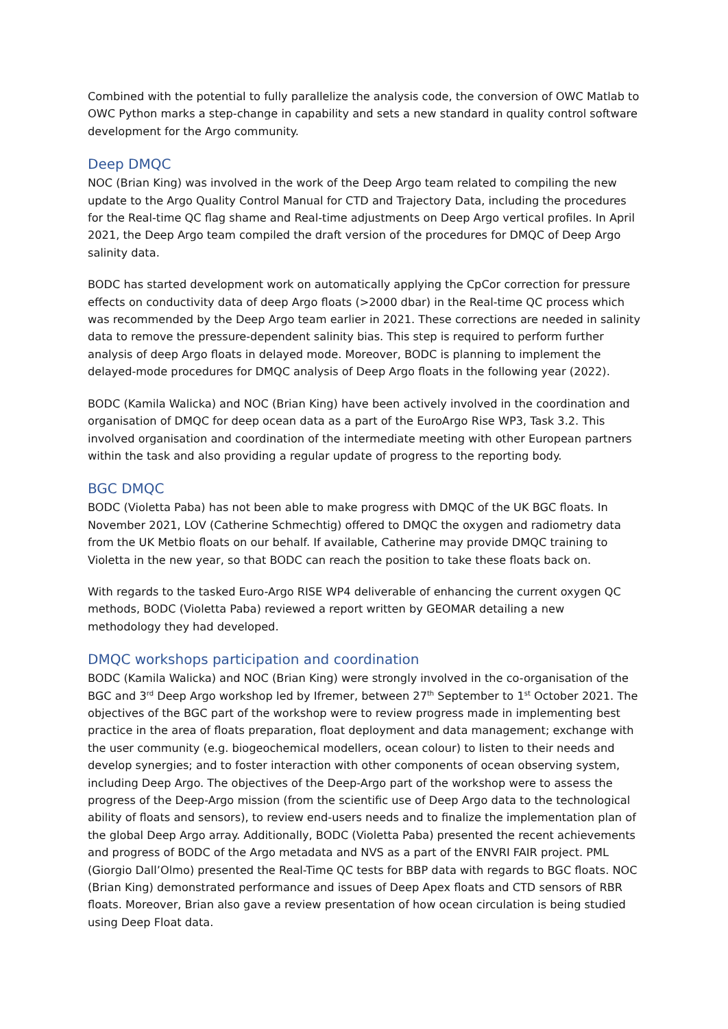Combined with the potential to fully parallelize the analysis code, the conversion of OWC Matlab to OWC Python marks a step-change in capability and sets a new standard in quality control software development for the Argo community.
Deep DMQC
NOC (Brian King) was involved in the work of the Deep Argo team related to compiling the new update to the Argo Quality Control Manual for CTD and Trajectory Data, including the procedures for the Real-time QC flag shame and Real-time adjustments on Deep Argo vertical profiles. In April 2021, the Deep Argo team compiled the draft version of the procedures for DMQC of Deep Argo salinity data.
BODC has started development work on automatically applying the CpCor correction for pressure effects on conductivity data of deep Argo floats (>2000 dbar) in the Real-time QC process which was recommended by the Deep Argo team earlier in 2021. These corrections are needed in salinity data to remove the pressure-dependent salinity bias. This step is required to perform further analysis of deep Argo floats in delayed mode. Moreover, BODC is planning to implement the delayed-mode procedures for DMQC analysis of Deep Argo floats in the following year (2022).
BODC (Kamila Walicka) and NOC (Brian King) have been actively involved in the coordination and organisation of DMQC for deep ocean data as a part of the EuroArgo Rise WP3, Task 3.2. This involved organisation and coordination of the intermediate meeting with other European partners within the task and also providing a regular update of progress to the reporting body.
BGC DMQC
BODC (Violetta Paba) has not been able to make progress with DMQC of the UK BGC floats. In November 2021, LOV (Catherine Schmechtig) offered to DMQC the oxygen and radiometry data from the UK Metbio floats on our behalf. If available, Catherine may provide DMQC training to Violetta in the new year, so that BODC can reach the position to take these floats back on.
With regards to the tasked Euro-Argo RISE WP4 deliverable of enhancing the current oxygen QC methods, BODC (Violetta Paba) reviewed a report written by GEOMAR detailing a new methodology they had developed.
DMQC workshops participation and coordination
BODC (Kamila Walicka) and NOC (Brian King) were strongly involved in the co-organisation of the BGC and 3<sup>rd</sup> Deep Argo workshop led by Ifremer, between 27<sup>th</sup> September to 1<sup>st</sup> October 2021. The objectives of the BGC part of the workshop were to review progress made in implementing best practice in the area of floats preparation, float deployment and data management; exchange with the user community (e.g. biogeochemical modellers, ocean colour) to listen to their needs and develop synergies; and to foster interaction with other components of ocean observing system, including Deep Argo. The objectives of the Deep-Argo part of the workshop were to assess the progress of the Deep-Argo mission (from the scientific use of Deep Argo data to the technological ability of floats and sensors), to review end-users needs and to finalize the implementation plan of the global Deep Argo array. Additionally, BODC (Violetta Paba) presented the recent achievements and progress of BODC of the Argo metadata and NVS as a part of the ENVRI FAIR project. PML (Giorgio Dall’Olmo) presented the Real-Time QC tests for BBP data with regards to BGC floats. NOC (Brian King) demonstrated performance and issues of Deep Apex floats and CTD sensors of RBR floats. Moreover, Brian also gave a review presentation of how ocean circulation is being studied using Deep Float data.